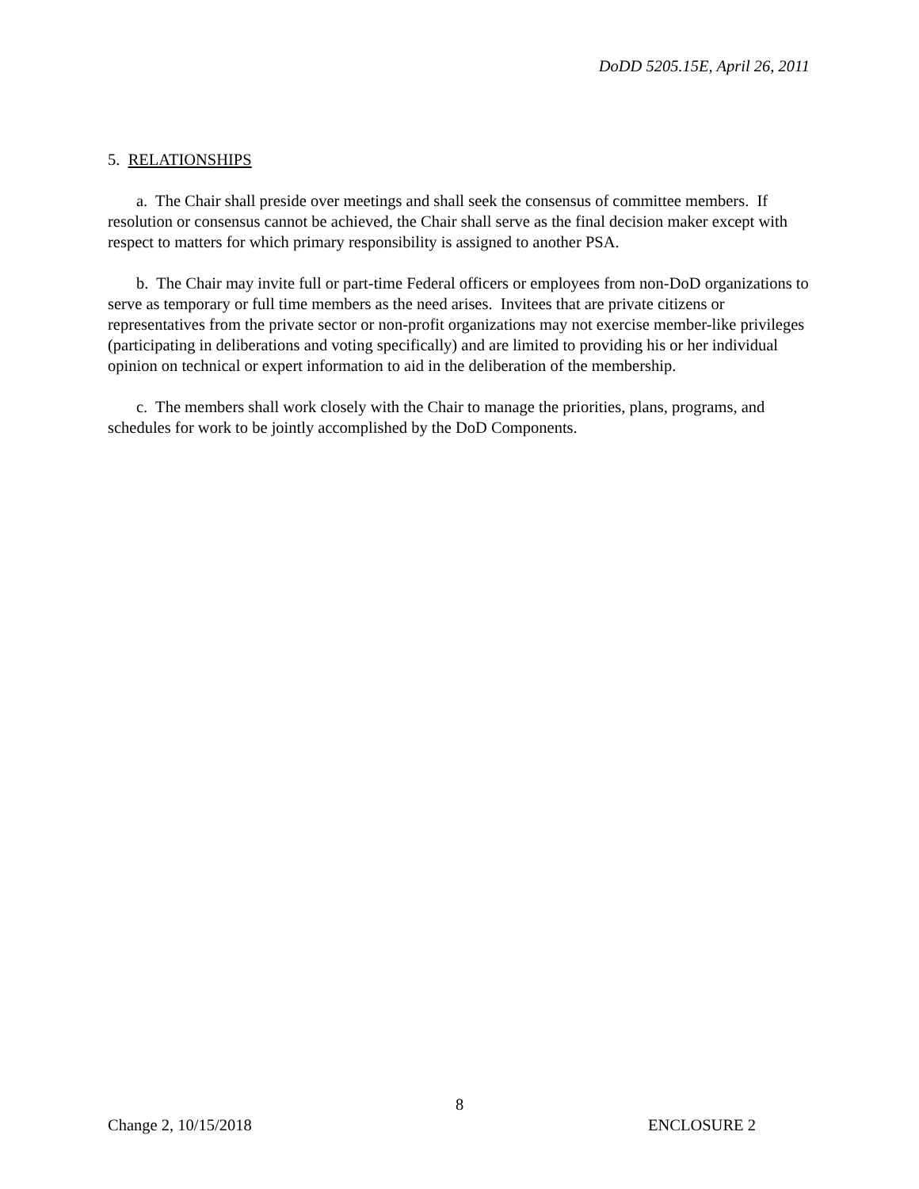DoDD 5205.15E, April 26, 2011
5. RELATIONSHIPS
a. The Chair shall preside over meetings and shall seek the consensus of committee members. If resolution or consensus cannot be achieved, the Chair shall serve as the final decision maker except with respect to matters for which primary responsibility is assigned to another PSA.
b. The Chair may invite full or part-time Federal officers or employees from non-DoD organizations to serve as temporary or full time members as the need arises. Invitees that are private citizens or representatives from the private sector or non-profit organizations may not exercise member-like privileges (participating in deliberations and voting specifically) and are limited to providing his or her individual opinion on technical or expert information to aid in the deliberation of the membership.
c. The members shall work closely with the Chair to manage the priorities, plans, programs, and schedules for work to be jointly accomplished by the DoD Components.
8
Change 2, 10/15/2018 ENCLOSURE 2